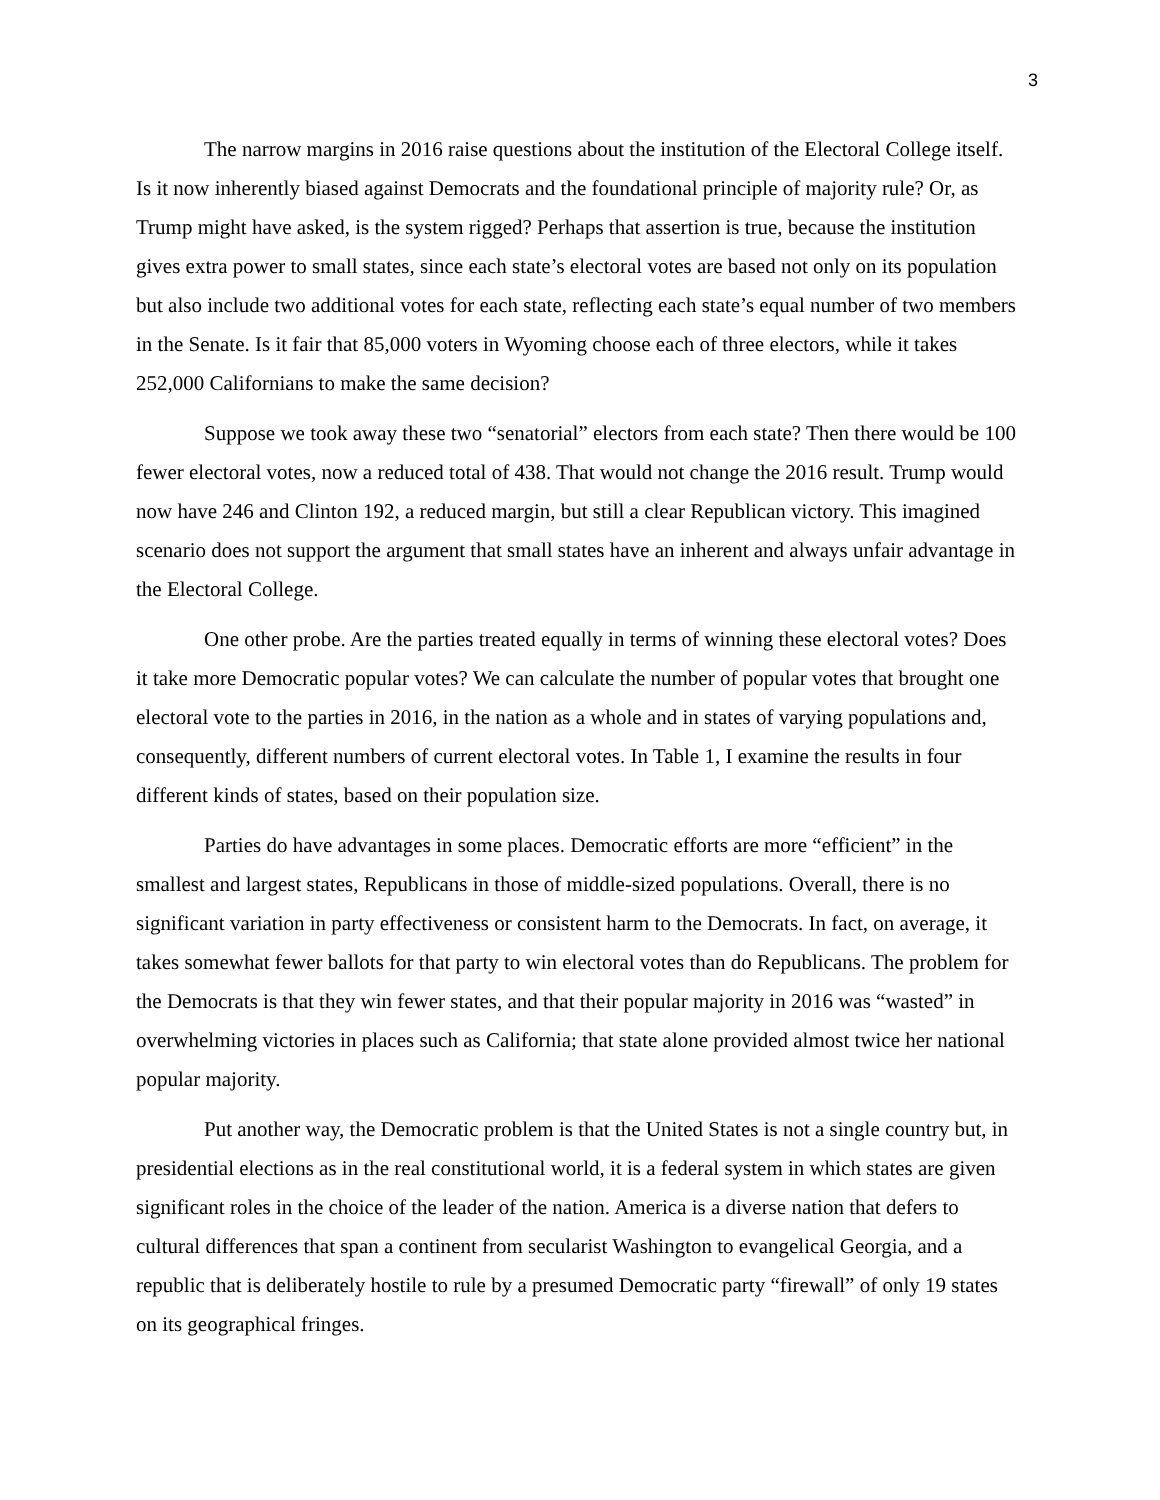3
The narrow margins in 2016 raise questions about the institution of the Electoral College itself. Is it now inherently biased against Democrats and the foundational principle of majority rule? Or, as Trump might have asked, is the system rigged? Perhaps that assertion is true, because the institution gives extra power to small states, since each state’s electoral votes are based not only on its population but also include two additional votes for each state, reflecting each state’s equal number of two members in the Senate. Is it fair that 85,000 voters in Wyoming choose each of three electors, while it takes 252,000 Californians to make the same decision?
Suppose we took away these two “senatorial” electors from each state? Then there would be 100 fewer electoral votes, now a reduced total of 438. That would not change the 2016 result. Trump would now have 246 and Clinton 192, a reduced margin, but still a clear Republican victory. This imagined scenario does not support the argument that small states have an inherent and always unfair advantage in the Electoral College.
One other probe. Are the parties treated equally in terms of winning these electoral votes? Does it take more Democratic popular votes? We can calculate the number of popular votes that brought one electoral vote to the parties in 2016, in the nation as a whole and in states of varying populations and, consequently, different numbers of current electoral votes. In Table 1, I examine the results in four different kinds of states, based on their population size.
Parties do have advantages in some places. Democratic efforts are more “efficient” in the smallest and largest states, Republicans in those of middle-sized populations. Overall, there is no significant variation in party effectiveness or consistent harm to the Democrats. In fact, on average, it takes somewhat fewer ballots for that party to win electoral votes than do Republicans. The problem for the Democrats is that they win fewer states, and that their popular majority in 2016 was “wasted” in overwhelming victories in places such as California; that state alone provided almost twice her national popular majority.
Put another way, the Democratic problem is that the United States is not a single country but, in presidential elections as in the real constitutional world, it is a federal system in which states are given significant roles in the choice of the leader of the nation. America is a diverse nation that defers to cultural differences that span a continent from secularist Washington to evangelical Georgia, and a republic that is deliberately hostile to rule by a presumed Democratic party “firewall” of only 19 states on its geographical fringes.